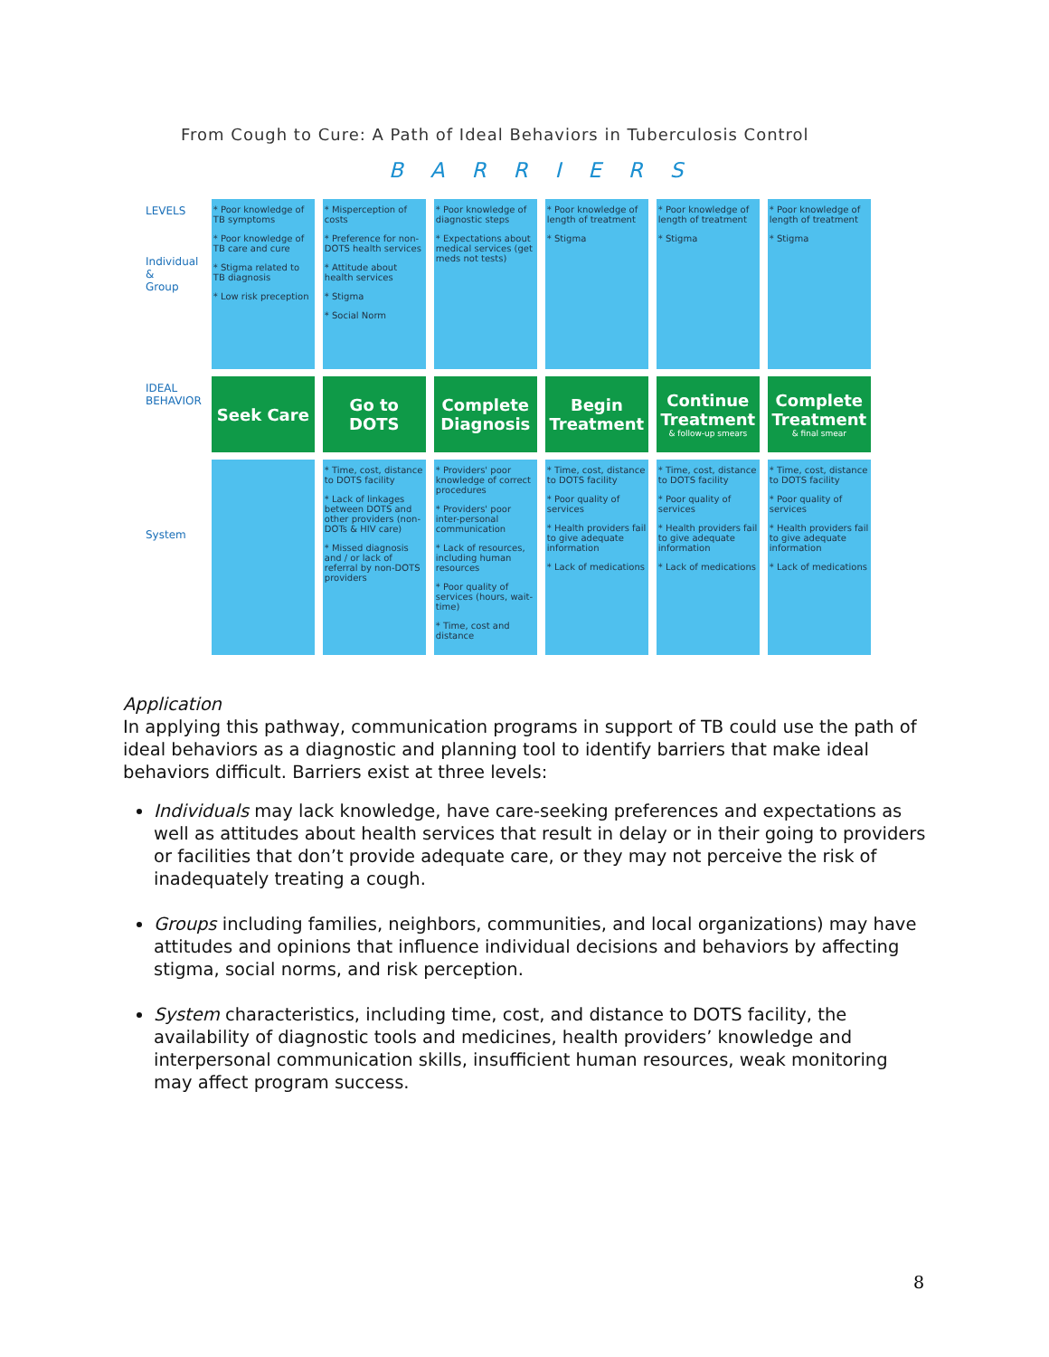From Cough to Cure: A Path of Ideal Behaviors in Tuberculosis Control
BARRIERS
| LEVELS Individual & Group | * Poor knowledge of TB symptoms * Poor knowledge of TB care and cure * Stigma related to TB diagnosis * Low risk preception | * Misperception of costs * Preference for non-DOTS health services * Attitude about health services * Stigma * Social Norm | * Poor knowledge of diagnostic steps * Expectations about medical services (get meds not tests) | * Poor knowledge of length of treatment * Stigma | * Poor knowledge of length of treatment * Stigma | * Poor knowledge of length of treatment * Stigma |
| IDEAL BEHAVIOR | Seek Care | Go to DOTS | Complete Diagnosis | Begin Treatment | Continue Treatment & follow-up smears | Complete Treatment & final smear |
| System | | * Time, cost, distance to DOTS facility * Lack of linkages between DOTS and other providers (non-DOTs & HIV care) * Missed diagnosis and / or lack of referral by non-DOTS providers | * Providers' poor knowledge of correct procedures * Providers' poor inter-personal communication * Lack of resources, including human resources * Poor quality of services (hours, wait-time) * Time, cost and distance | * Time, cost, distance to DOTS facility * Poor quality of services * Health providers fail to give adequate information * Lack of medications | * Time, cost, distance to DOTS facility * Poor quality of services * Health providers fail to give adequate information * Lack of medications | * Time, cost, distance to DOTS facility * Poor quality of services * Health providers fail to give adequate information * Lack of medications |
Application
In applying this pathway, communication programs in support of TB could use the path of ideal behaviors as a diagnostic and planning tool to identify barriers that make ideal behaviors difficult. Barriers exist at three levels:
Individuals may lack knowledge, have care-seeking preferences and expectations as well as attitudes about health services that result in delay or in their going to providers or facilities that don’t provide adequate care, or they may not perceive the risk of inadequately treating a cough.
Groups including families, neighbors, communities, and local organizations) may have attitudes and opinions that influence individual decisions and behaviors by affecting stigma, social norms, and risk perception.
System characteristics, including time, cost, and distance to DOTS facility, the availability of diagnostic tools and medicines, health providers’ knowledge and interpersonal communication skills, insufficient human resources, weak monitoring may affect program success.
8